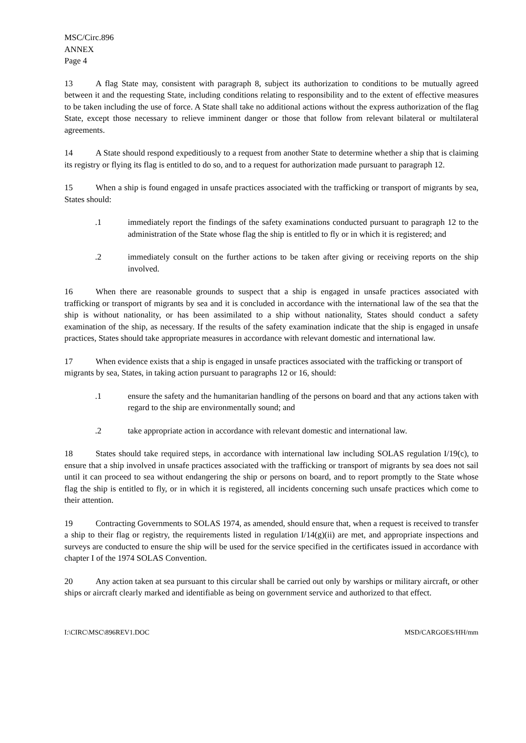MSC/Circ.896
ANNEX
Page 4
13 A flag State may, consistent with paragraph 8, subject its authorization to conditions to be mutually agreed between it and the requesting State, including conditions relating to responsibility and to the extent of effective measures to be taken including the use of force. A State shall take no additional actions without the express authorization of the flag State, except those necessary to relieve imminent danger or those that follow from relevant bilateral or multilateral agreements.
14 A State should respond expeditiously to a request from another State to determine whether a ship that is claiming its registry or flying its flag is entitled to do so, and to a request for authorization made pursuant to paragraph 12.
15 When a ship is found engaged in unsafe practices associated with the trafficking or transport of migrants by sea, States should:
.1 immediately report the findings of the safety examinations conducted pursuant to paragraph 12 to the administration of the State whose flag the ship is entitled to fly or in which it is registered; and
.2 immediately consult on the further actions to be taken after giving or receiving reports on the ship involved.
16 When there are reasonable grounds to suspect that a ship is engaged in unsafe practices associated with trafficking or transport of migrants by sea and it is concluded in accordance with the international law of the sea that the ship is without nationality, or has been assimilated to a ship without nationality, States should conduct a safety examination of the ship, as necessary. If the results of the safety examination indicate that the ship is engaged in unsafe practices, States should take appropriate measures in accordance with relevant domestic and international law.
17 When evidence exists that a ship is engaged in unsafe practices associated with the trafficking or transport of migrants by sea, States, in taking action pursuant to paragraphs 12 or 16, should:
.1 ensure the safety and the humanitarian handling of the persons on board and that any actions taken with regard to the ship are environmentally sound; and
.2 take appropriate action in accordance with relevant domestic and international law.
18 States should take required steps, in accordance with international law including SOLAS regulation I/19(c), to ensure that a ship involved in unsafe practices associated with the trafficking or transport of migrants by sea does not sail until it can proceed to sea without endangering the ship or persons on board, and to report promptly to the State whose flag the ship is entitled to fly, or in which it is registered, all incidents concerning such unsafe practices which come to their attention.
19 Contracting Governments to SOLAS 1974, as amended, should ensure that, when a request is received to transfer a ship to their flag or registry, the requirements listed in regulation I/14(g)(ii) are met, and appropriate inspections and surveys are conducted to ensure the ship will be used for the service specified in the certificates issued in accordance with chapter I of the 1974 SOLAS Convention.
20 Any action taken at sea pursuant to this circular shall be carried out only by warships or military aircraft, or other ships or aircraft clearly marked and identifiable as being on government service and authorized to that effect.
I:\CIRC\MSC\896REV1.DOC MSD/CARGOES/HH/mm